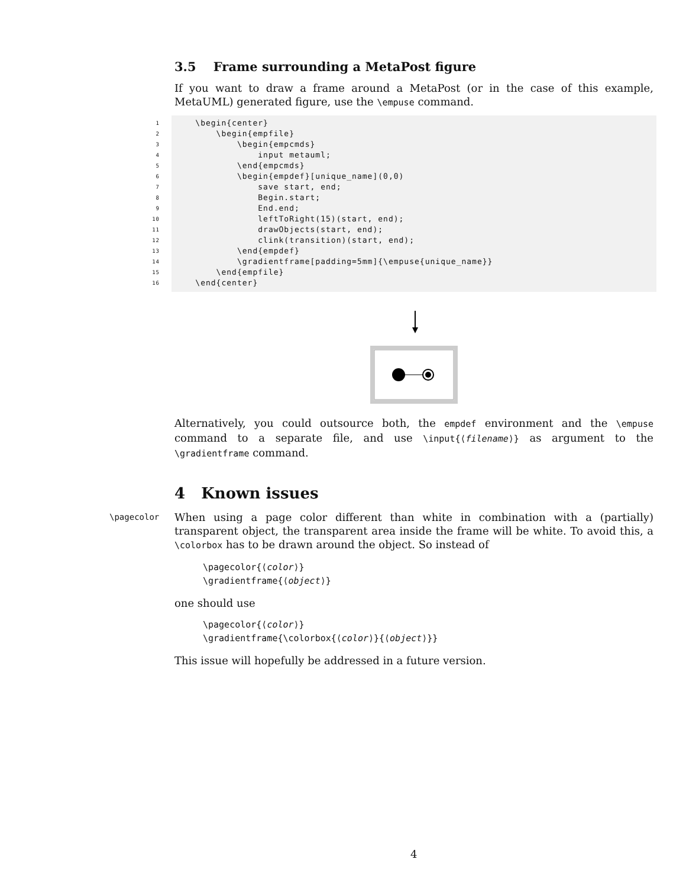3.5 Frame surrounding a MetaPost figure
If you want to draw a frame around a MetaPost (or in the case of this example, MetaUML) generated figure, use the \empuse command.
1
\begin{center}
2
\begin{empfile}
3
\begin{empcmds}
4
input metauml;
5
\end{empcmds}
6
\begin{empdef}[unique_name](0,0)
7
save start, end;
8
Begin.start;
9
End.end;
10
leftToRight(15)(start, end);
11
drawObjects(start, end);
12
clink(transition)(start, end);
13
\end{empdef}
14
\gradientframe[padding=5mm]{\empuse{unique_name}}
15
\end{empfile}
16
\end{center}
Alternatively, you could outsource both, the empdef environment and the \empuse command to a separate file, and use \input{⟨filename⟩} as argument to the \gradientframe command.
4 Known issues
\pagecolor When using a page color different than white in combination with a (partially) transparent object, the transparent area inside the frame will be white. To avoid this, a \colorbox has to be drawn around the object. So instead of
\pagecolor{⟨color⟩}
\gradientframe{⟨object⟩}
one should use
\pagecolor{⟨color⟩}
\gradientframe{\colorbox{⟨color⟩}{⟨object⟩}}
This issue will hopefully be addressed in a future version.
4